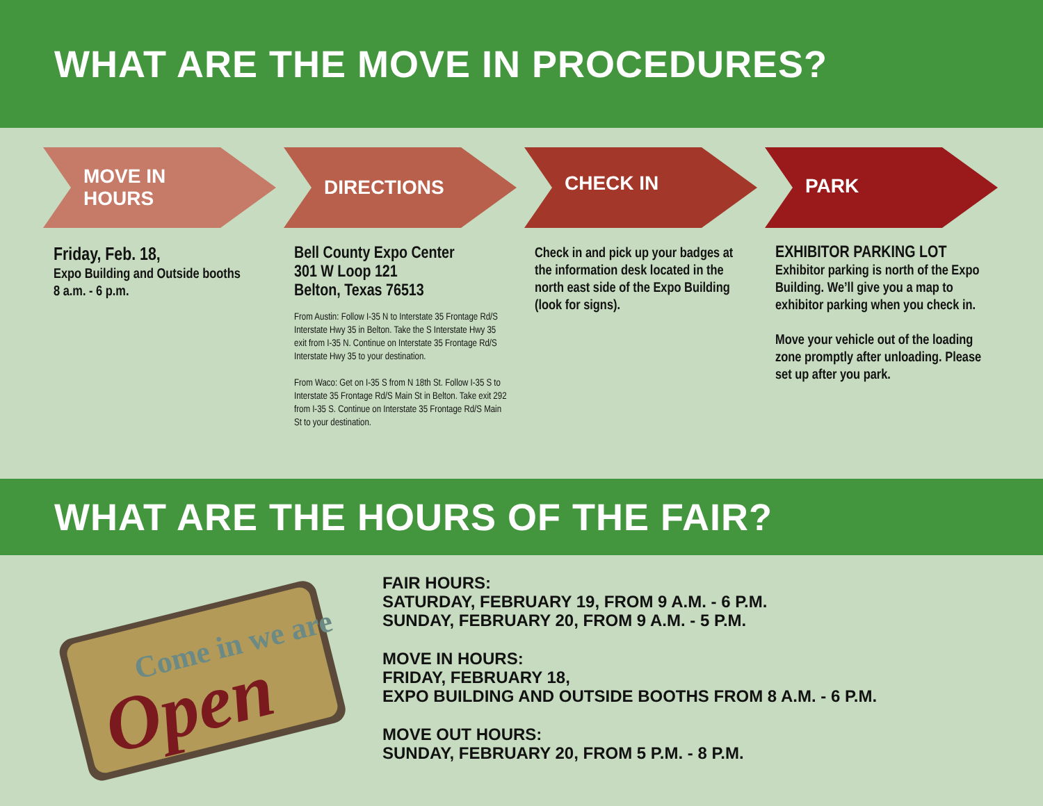WHAT ARE THE MOVE IN PROCEDURES?
MOVE IN
HOURS
Friday, Feb. 18,
Expo Building and Outside booths
8 a.m. - 6 p.m.
DIRECTIONS
Bell County Expo Center
301 W Loop 121
Belton, Texas 76513
From Austin: Follow I-35 N to Interstate 35 Frontage Rd/S Interstate Hwy 35 in Belton. Take the S Interstate Hwy 35 exit from I-35 N. Continue on Interstate 35 Frontage Rd/S Interstate Hwy 35 to your destination.
From Waco: Get on I-35 S from N 18th St. Follow I-35 S to Interstate 35 Frontage Rd/S Main St in Belton. Take exit 292 from I-35 S. Continue on Interstate 35 Frontage Rd/S Main St to your destination.
CHECK IN
Check in and pick up your badges at the information desk located in the north east side of the Expo Building (look for signs).
PARK
EXHIBITOR PARKING LOT
Exhibitor parking is north of the Expo Building. We’ll give you a map to exhibitor parking when you check in.
Move your vehicle out of the loading zone promptly after unloading. Please set up after you park.
WHAT ARE THE HOURS OF THE FAIR?
Come in we are
Open
FAIR HOURS:
SATURDAY, FEBRUARY 19, FROM 9 A.M. - 6 P.M.
SUNDAY, FEBRUARY 20, FROM 9 A.M. - 5 P.M.
MOVE IN HOURS:
FRIDAY, FEBRUARY 18,
EXPO BUILDING AND OUTSIDE BOOTHS FROM 8 A.M. - 6 P.M.
MOVE OUT HOURS:
SUNDAY, FEBRUARY 20, FROM 5 P.M. - 8 P.M.